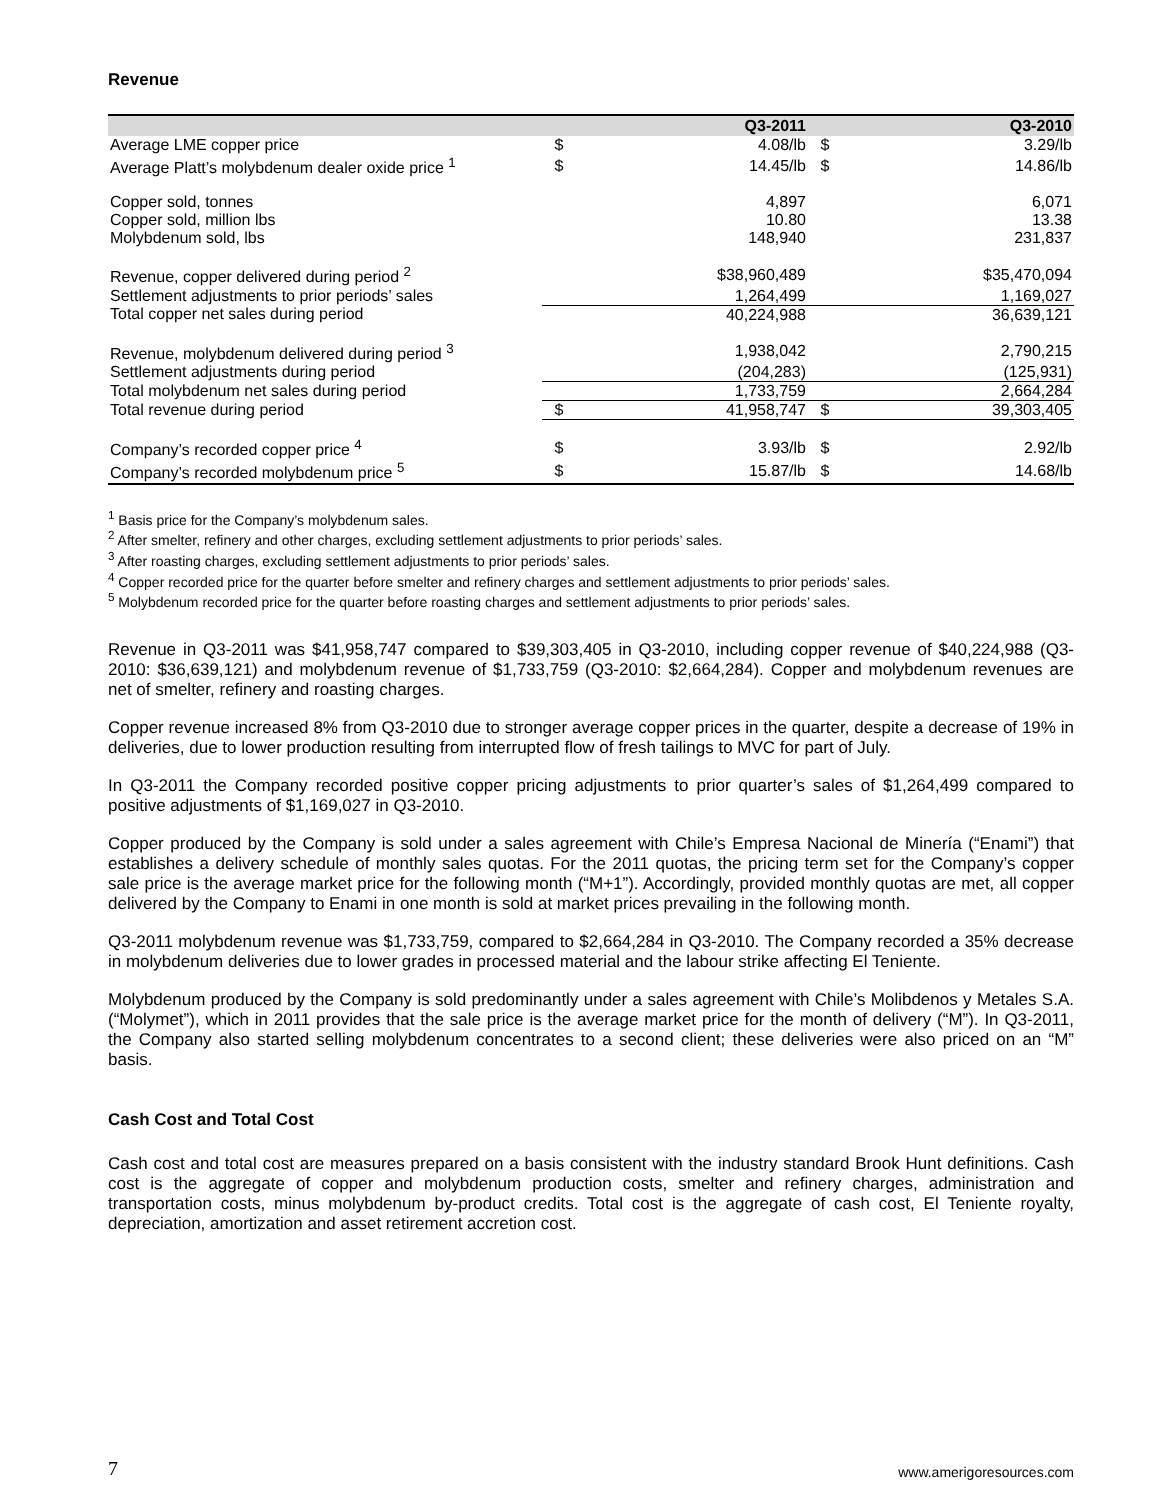Revenue
| | | Q3-2011 | | Q3-2010 |
| --- | --- | --- | --- | --- |
| Average LME copper price | $ | 4.08/lb | $ | 3.29/lb |
| Average Platt’s molybdenum dealer oxide price <sup>1</sup> | $ | 14.45/lb | $ | 14.86/lb |
| Copper sold, tonnes | | 4,897 | | 6,071 |
| Copper sold, million lbs | | 10.80 | | 13.38 |
| Molybdenum sold, lbs | | 148,940 | | 231,837 |
| Revenue, copper delivered during period <sup>2</sup> | | $38,960,489 | | $35,470,094 |
| Settlement adjustments to prior periods’ sales | | 1,264,499 | | 1,169,027 |
| Total copper net sales during period | | 40,224,988 | | 36,639,121 |
| Revenue, molybdenum delivered during period <sup>3</sup> | | 1,938,042 | | 2,790,215 |
| Settlement adjustments during period | | (204,283) | | (125,931) |
| Total molybdenum net sales during period | | 1,733,759 | | 2,664,284 |
| Total revenue during period | $ | 41,958,747 | $ | 39,303,405 |
| Company’s recorded copper price <sup>4</sup> | $ | 3.93/lb | $ | 2.92/lb |
| Company’s recorded molybdenum price <sup>5</sup> | $ | 15.87/lb | $ | 14.68/lb |
<sup>1</sup> Basis price for the Company’s molybdenum sales.
<sup>2</sup> After smelter, refinery and other charges, excluding settlement adjustments to prior periods’ sales.
<sup>3</sup> After roasting charges, excluding settlement adjustments to prior periods’ sales.
<sup>4</sup> Copper recorded price for the quarter before smelter and refinery charges and settlement adjustments to prior periods’ sales.
<sup>5</sup> Molybdenum recorded price for the quarter before roasting charges and settlement adjustments to prior periods’ sales.
Revenue in Q3-2011 was $41,958,747 compared to $39,303,405 in Q3-2010, including copper revenue of $40,224,988 (Q3-2010: $36,639,121) and molybdenum revenue of $1,733,759 (Q3-2010: $2,664,284). Copper and molybdenum revenues are net of smelter, refinery and roasting charges.
Copper revenue increased 8% from Q3-2010 due to stronger average copper prices in the quarter, despite a decrease of 19% in deliveries, due to lower production resulting from interrupted flow of fresh tailings to MVC for part of July.
In Q3-2011 the Company recorded positive copper pricing adjustments to prior quarter’s sales of $1,264,499 compared to positive adjustments of $1,169,027 in Q3-2010.
Copper produced by the Company is sold under a sales agreement with Chile’s Empresa Nacional de Minería (“Enami”) that establishes a delivery schedule of monthly sales quotas. For the 2011 quotas, the pricing term set for the Company’s copper sale price is the average market price for the following month (“M+1”). Accordingly, provided monthly quotas are met, all copper delivered by the Company to Enami in one month is sold at market prices prevailing in the following month.
Q3-2011 molybdenum revenue was $1,733,759, compared to $2,664,284 in Q3-2010. The Company recorded a 35% decrease in molybdenum deliveries due to lower grades in processed material and the labour strike affecting El Teniente.
Molybdenum produced by the Company is sold predominantly under a sales agreement with Chile’s Molibdenos y Metales S.A. (“Molymet”), which in 2011 provides that the sale price is the average market price for the month of delivery (“M”). In Q3-2011, the Company also started selling molybdenum concentrates to a second client; these deliveries were also priced on an “M” basis.
Cash Cost and Total Cost
Cash cost and total cost are measures prepared on a basis consistent with the industry standard Brook Hunt definitions. Cash cost is the aggregate of copper and molybdenum production costs, smelter and refinery charges, administration and transportation costs, minus molybdenum by-product credits. Total cost is the aggregate of cash cost, El Teniente royalty, depreciation, amortization and asset retirement accretion cost.
7 www.amerigoresources.com